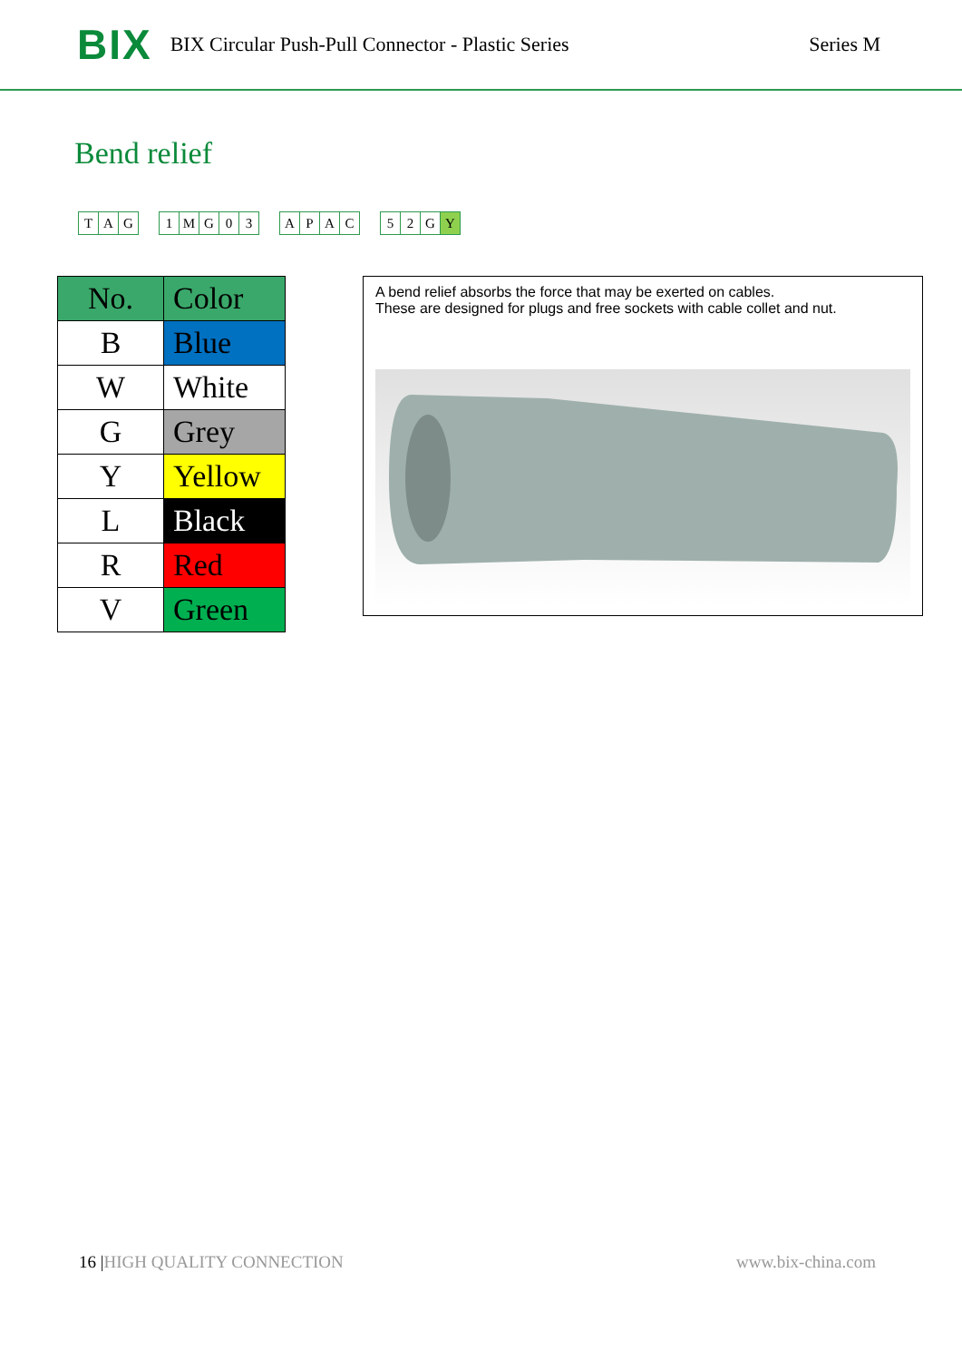BIX BIX Circular Push-Pull Connector - Plastic Series Series M
Bend relief
| T | A | G |
| 1 | M | G | 0 | 3 |
| A | P | A | C |
| 5 | 2 | G | Y |
| No. | Color |
| --- | --- |
| B | Blue |
| W | White |
| G | Grey |
| Y | Yellow |
| L | Black |
| R | Red |
| V | Green |
A bend relief absorbs the force that may be exerted on cables.
These are designed for plugs and free sockets with cable collet and nut.
16 |HIGH QUALITY CONNECTION www.bix-china.com